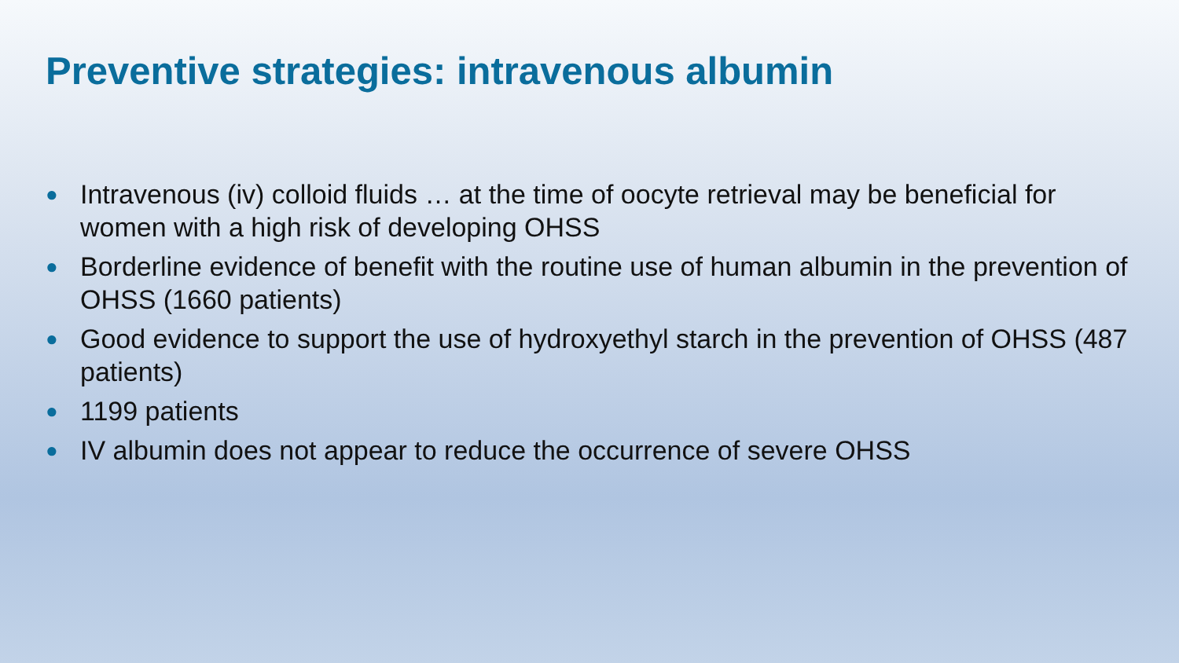Preventive strategies: intravenous albumin
● Intravenous (iv) colloid fluids … at the time of oocyte retrieval may be beneficial for women with a high risk of developing OHSS
● Borderline evidence of benefit with the routine use of human albumin in the prevention of OHSS (1660 patients)
● Good evidence to support the use of hydroxyethyl starch in the prevention of OHSS (487 patients)
● 1199 patients
● IV albumin does not appear to reduce the occurrence of severe OHSS